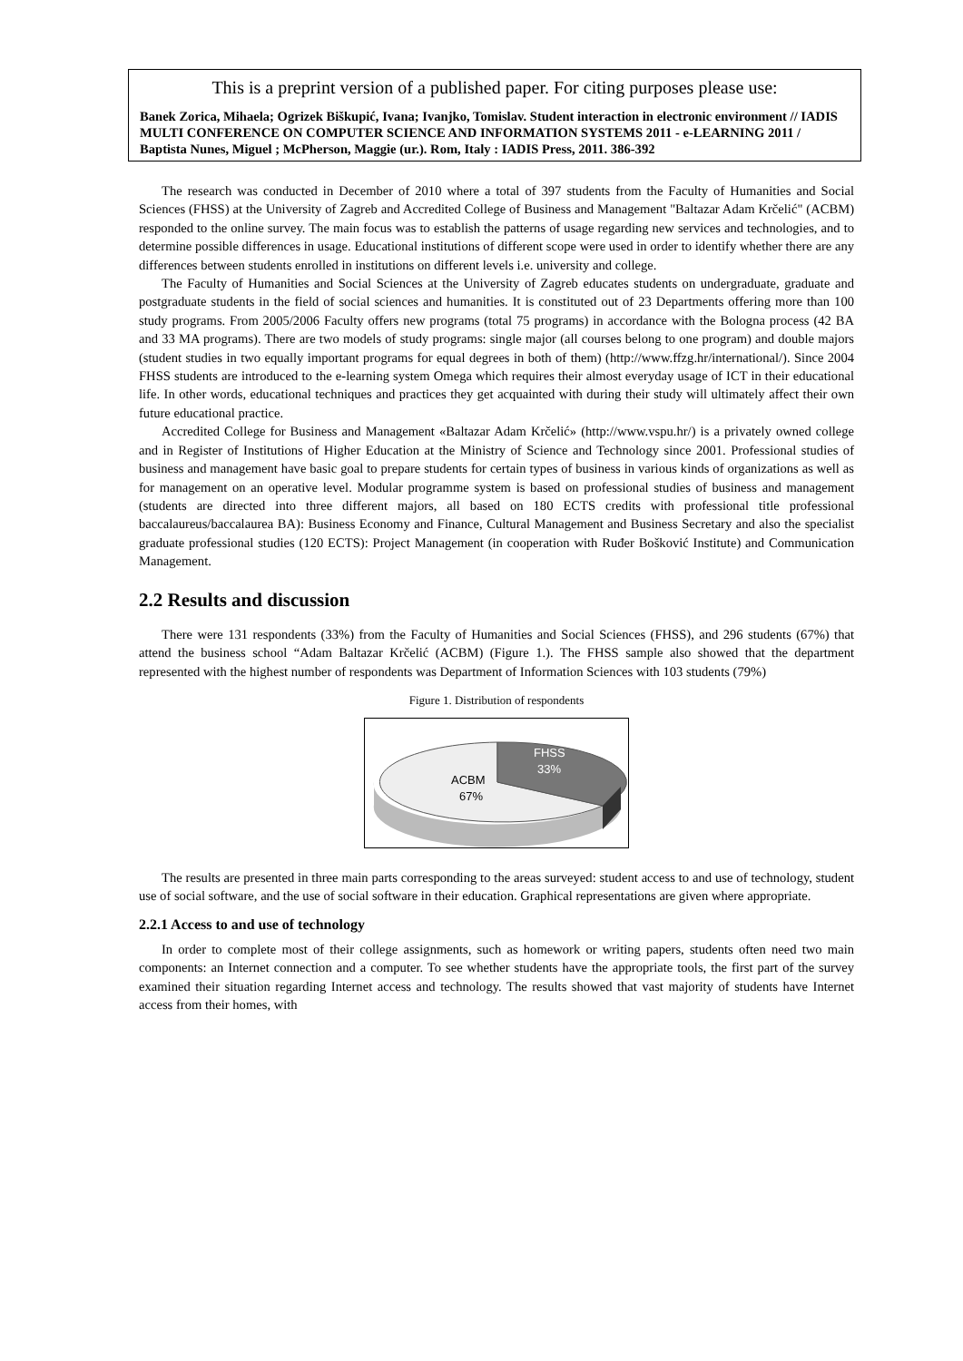This is a preprint version of a published paper. For citing purposes please use:
Banek Zorica, Mihaela; Ogrizek Biškupić, Ivana; Ivanjko, Tomislav. Student interaction in electronic environment // IADIS MULTI CONFERENCE ON COMPUTER SCIENCE AND INFORMATION SYSTEMS 2011 - e-LEARNING 2011 / Baptista Nunes, Miguel ; McPherson, Maggie (ur.). Rom, Italy : IADIS Press, 2011. 386-392
The research was conducted in December of 2010 where a total of 397 students from the Faculty of Humanities and Social Sciences (FHSS) at the University of Zagreb and Accredited College of Business and Management "Baltazar Adam Krčelić" (ACBM) responded to the online survey. The main focus was to establish the patterns of usage regarding new services and technologies, and to determine possible differences in usage. Educational institutions of different scope were used in order to identify whether there are any differences between students enrolled in institutions on different levels i.e. university and college.
The Faculty of Humanities and Social Sciences at the University of Zagreb educates students on undergraduate, graduate and postgraduate students in the field of social sciences and humanities. It is constituted out of 23 Departments offering more than 100 study programs. From 2005/2006 Faculty offers new programs (total 75 programs) in accordance with the Bologna process (42 BA and 33 MA programs). There are two models of study programs: single major (all courses belong to one program) and double majors (student studies in two equally important programs for equal degrees in both of them) (http://www.ffzg.hr/international/). Since 2004 FHSS students are introduced to the e-learning system Omega which requires their almost everyday usage of ICT in their educational life. In other words, educational techniques and practices they get acquainted with during their study will ultimately affect their own future educational practice.
Accredited College for Business and Management «Baltazar Adam Krčelić» (http://www.vspu.hr/) is a privately owned college and in Register of Institutions of Higher Education at the Ministry of Science and Technology since 2001. Professional studies of business and management have basic goal to prepare students for certain types of business in various kinds of organizations as well as for management on an operative level. Modular programme system is based on professional studies of business and management (students are directed into three different majors, all based on 180 ECTS credits with professional title professional baccalaureus/baccalaurea BA): Business Economy and Finance, Cultural Management and Business Secretary and also the specialist graduate professional studies (120 ECTS): Project Management (in cooperation with Ruđer Bošković Institute) and Communication Management.
2.2 Results and discussion
There were 131 respondents (33%) from the Faculty of Humanities and Social Sciences (FHSS), and 296 students (67%) that attend the business school “Adam Baltazar Krčelić (ACBM) (Figure 1.). The FHSS sample also showed that the department represented with the highest number of respondents was Department of Information Sciences with 103 students (79%)
Figure 1. Distribution of respondents
ACBM
67%
FHSS
33%
The results are presented in three main parts corresponding to the areas surveyed: student access to and use of technology, student use of social software, and the use of social software in their education. Graphical representations are given where appropriate.
2.2.1 Access to and use of technology
In order to complete most of their college assignments, such as homework or writing papers, students often need two main components: an Internet connection and a computer. To see whether students have the appropriate tools, the first part of the survey examined their situation regarding Internet access and technology. The results showed that vast majority of students have Internet access from their homes, with